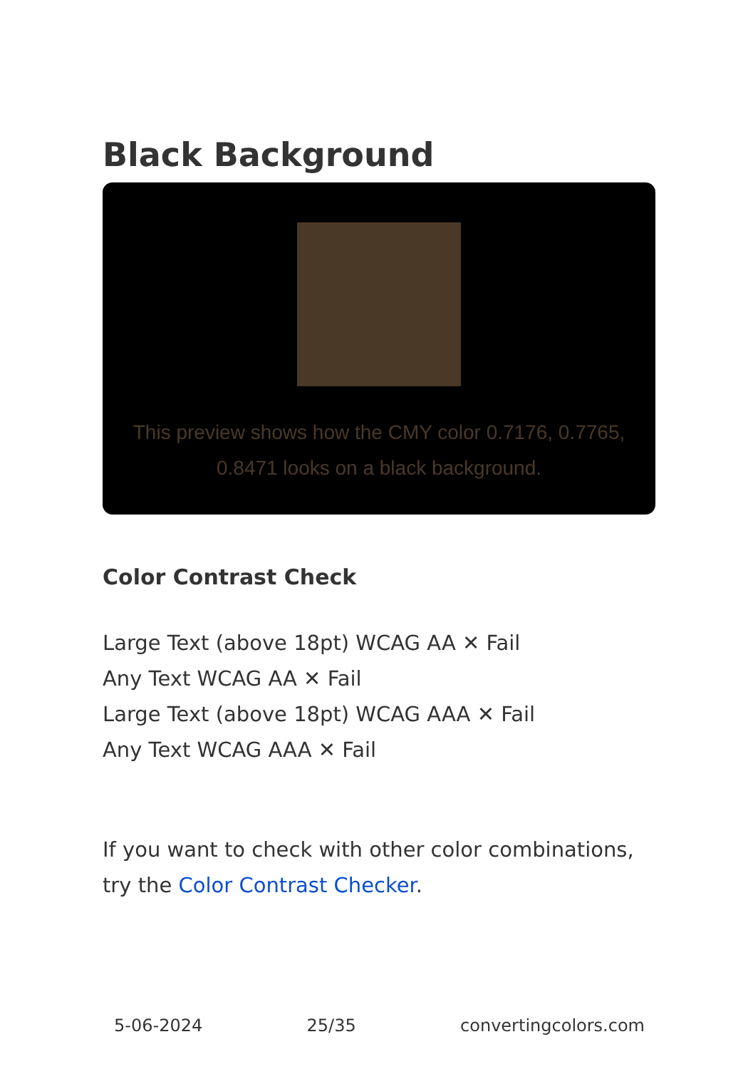Black Background
This preview shows how the CMY color 0.7176, 0.7765, 0.8471 looks on a black background.
Color Contrast Check
Large Text (above 18pt) WCAG AA ✕ Fail
Any Text WCAG AA ✕ Fail
Large Text (above 18pt) WCAG AAA ✕ Fail
Any Text WCAG AAA ✕ Fail
If you want to check with other color combinations, try the Color Contrast Checker.
5-06-2024 25/35 convertingcolors.com